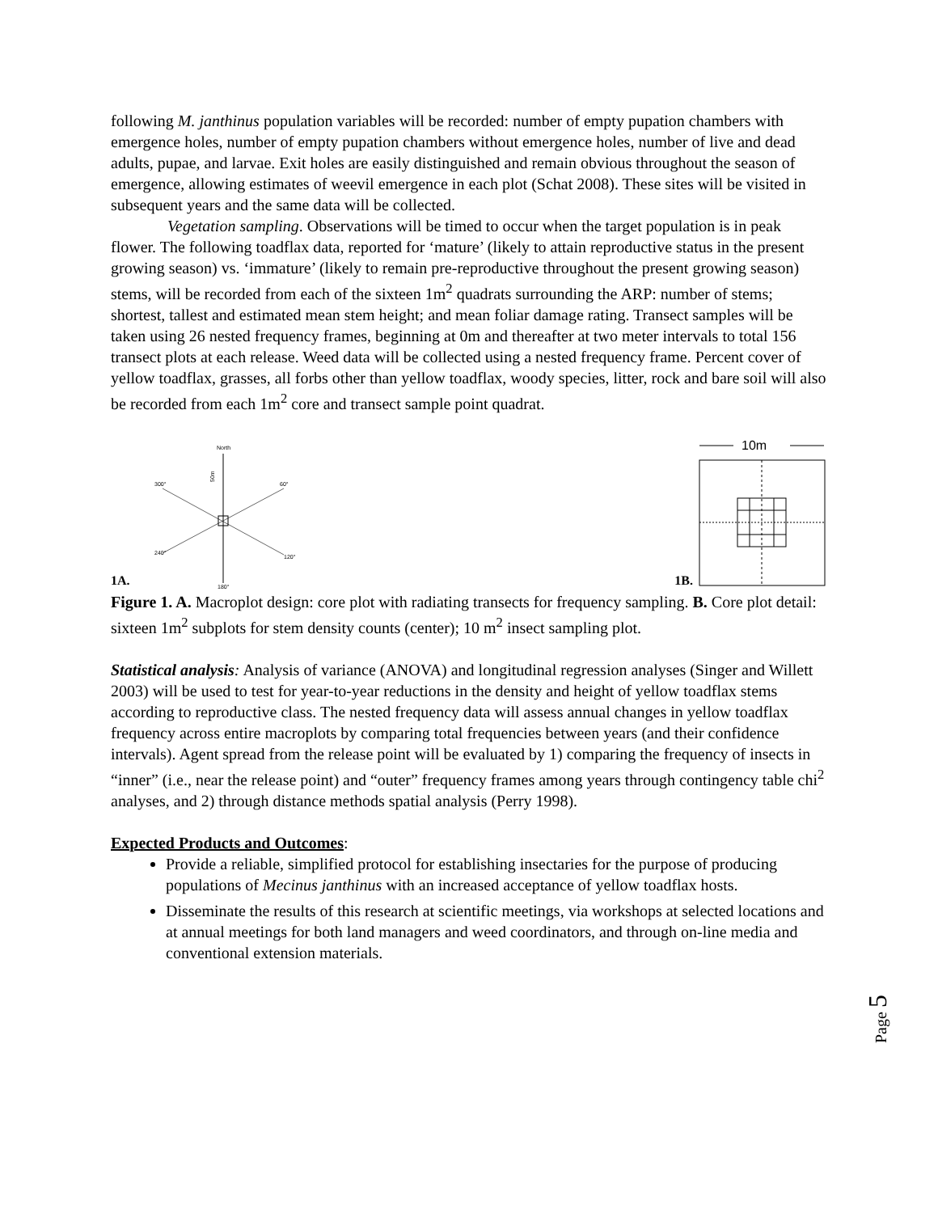following M. janthinus population variables will be recorded: number of empty pupation chambers with emergence holes, number of empty pupation chambers without emergence holes, number of live and dead adults, pupae, and larvae. Exit holes are easily distinguished and remain obvious throughout the season of emergence, allowing estimates of weevil emergence in each plot (Schat 2008). These sites will be visited in subsequent years and the same data will be collected.
Vegetation sampling. Observations will be timed to occur when the target population is in peak flower. The following toadflax data, reported for ‘mature’ (likely to attain reproductive status in the present growing season) vs. ‘immature’ (likely to remain pre-reproductive throughout the present growing season) stems, will be recorded from each of the sixteen 1m<sup>2</sup> quadrats surrounding the ARP: number of stems; shortest, tallest and estimated mean stem height; and mean foliar damage rating. Transect samples will be taken using 26 nested frequency frames, beginning at 0m and thereafter at two meter intervals to total 156 transect plots at each release. Weed data will be collected using a nested frequency frame. Percent cover of yellow toadflax, grasses, all forbs other than yellow toadflax, woody species, litter, rock and bare soil will also be recorded from each 1m<sup>2</sup> core and transect sample point quadrat.
1A.
North
180°
300°
60°
240°
120°
50m
1B.
10m
Figure 1. A. Macroplot design: core plot with radiating transects for frequency sampling. B. Core plot detail: sixteen 1m<sup>2</sup> subplots for stem density counts (center); 10 m<sup>2</sup> insect sampling plot.
Statistical analysis: Analysis of variance (ANOVA) and longitudinal regression analyses (Singer and Willett 2003) will be used to test for year-to-year reductions in the density and height of yellow toadflax stems according to reproductive class. The nested frequency data will assess annual changes in yellow toadflax frequency across entire macroplots by comparing total frequencies between years (and their confidence intervals). Agent spread from the release point will be evaluated by 1) comparing the frequency of insects in “inner” (i.e., near the release point) and “outer” frequency frames among years through contingency table chi<sup>2</sup> analyses, and 2) through distance methods spatial analysis (Perry 1998).
Expected Products and Outcomes:
Provide a reliable, simplified protocol for establishing insectaries for the purpose of producing populations of Mecinus janthinus with an increased acceptance of yellow toadflax hosts.
Disseminate the results of this research at scientific meetings, via workshops at selected locations and at annual meetings for both land managers and weed coordinators, and through on-line media and conventional extension materials.
Page 5